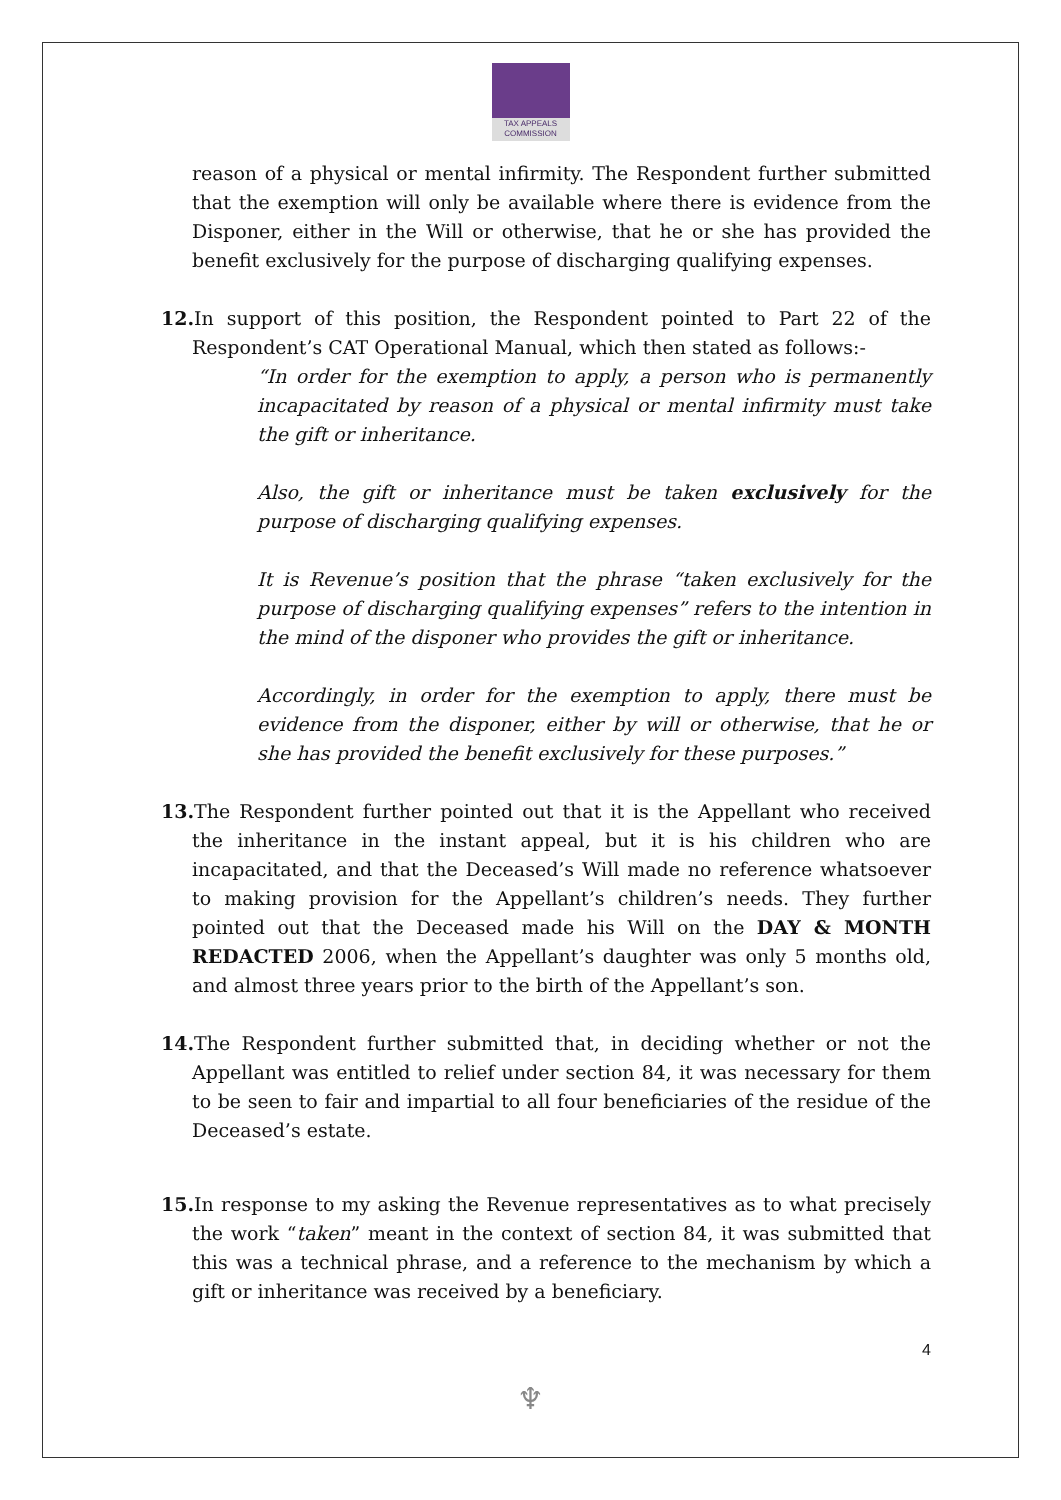TAX APPEALS
COMMISSION
reason of a physical or mental infirmity. The Respondent further submitted that the exemption will only be available where there is evidence from the Disponer, either in the Will or otherwise, that he or she has provided the benefit exclusively for the purpose of discharging qualifying expenses.
12. In support of this position, the Respondent pointed to Part 22 of the Respondent’s CAT Operational Manual, which then stated as follows:-
“In order for the exemption to apply, a person who is permanently incapacitated by reason of a physical or mental infirmity must take the gift or inheritance.
Also, the gift or inheritance must be taken exclusively for the purpose of discharging qualifying expenses.
It is Revenue’s position that the phrase “taken exclusively for the purpose of discharging qualifying expenses” refers to the intention in the mind of the disponer who provides the gift or inheritance.
Accordingly, in order for the exemption to apply, there must be evidence from the disponer, either by will or otherwise, that he or she has provided the benefit exclusively for these purposes.”
13. The Respondent further pointed out that it is the Appellant who received the inheritance in the instant appeal, but it is his children who are incapacitated, and that the Deceased’s Will made no reference whatsoever to making provision for the Appellant’s children’s needs. They further pointed out that the Deceased made his Will on the DAY & MONTH REDACTED 2006, when the Appellant’s daughter was only 5 months old, and almost three years prior to the birth of the Appellant’s son.
14. The Respondent further submitted that, in deciding whether or not the Appellant was entitled to relief under section 84, it was necessary for them to be seen to fair and impartial to all four beneficiaries of the residue of the Deceased’s estate.
15. In response to my asking the Revenue representatives as to what precisely the work “taken” meant in the context of section 84, it was submitted that this was a technical phrase, and a reference to the mechanism by which a gift or inheritance was received by a beneficiary.
4
♆